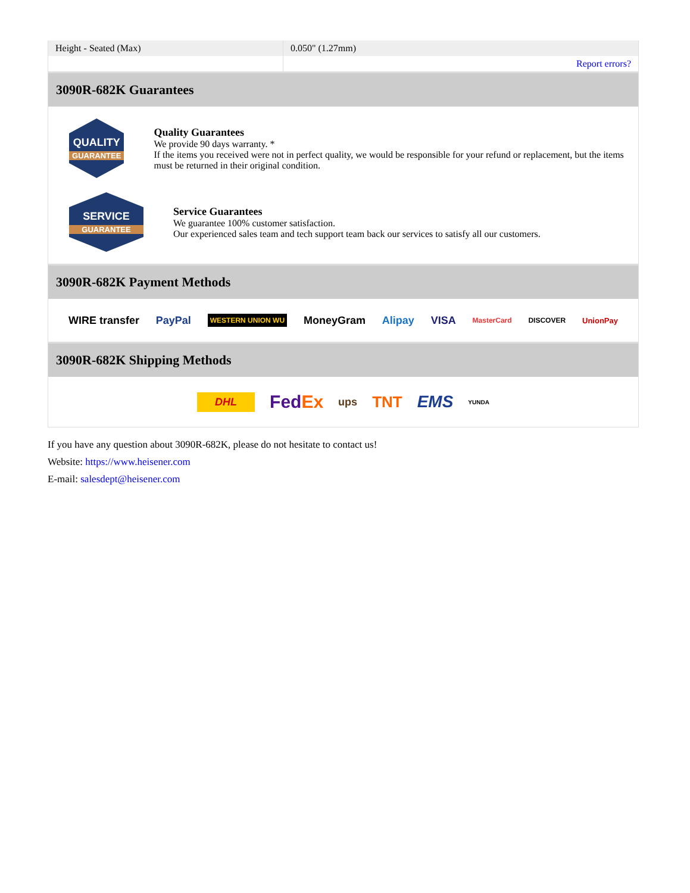| Height - Seated (Max) | 0.050" (1.27mm) |
| | Report errors? |
3090R-682K Guarantees
QUALITY
GUARANTEE
Quality Guarantees
We provide 90 days warranty. *
If the items you received were not in perfect quality, we would be responsible for your refund or replacement, but the items must be returned in their original condition.
SERVICE
GUARANTEE
Service Guarantees
We guarantee 100% customer satisfaction.
Our experienced sales team and tech support team back our services to satisfy all our customers.
3090R-682K Payment Methods
WIRE transfer PayPal WESTERN UNION WU MoneyGram Alipay VISA MasterCard DISCOVER UnionPay
3090R-682K Shipping Methods
DHL FedEx ups TNT EMS YUNDA
If you have any question about 3090R-682K, please do not hesitate to contact us!
Website: https://www.heisener.com
E-mail: salesdept@heisener.com